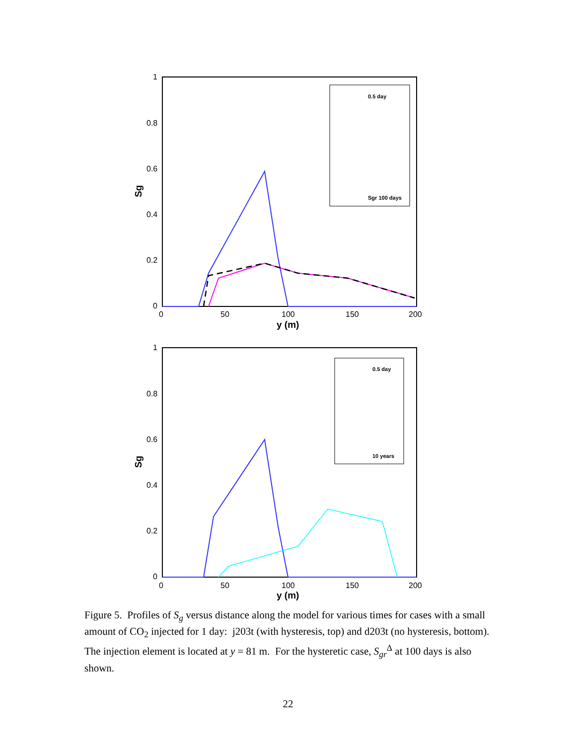1
0.8
0.6
0.4
0.2
0
0
50
100
150
200
y (m)
Sg
0.5 day
Sgr 100 days
1
0.8
0.6
0.4
0.2
0
0
50
100
150
200
y (m)
Sg
0.5 day
10 years
Figure 5. Profiles of S<sub>g</sub> versus distance along the model for various times for cases with a small amount of CO<sub>2</sub> injected for 1 day: j203t (with hysteresis, top) and d203t (no hysteresis, bottom). The injection element is located at y = 81 m. For the hysteretic case, S<sub>gr</sub><sup>Δ</sup> at 100 days is also shown.
22